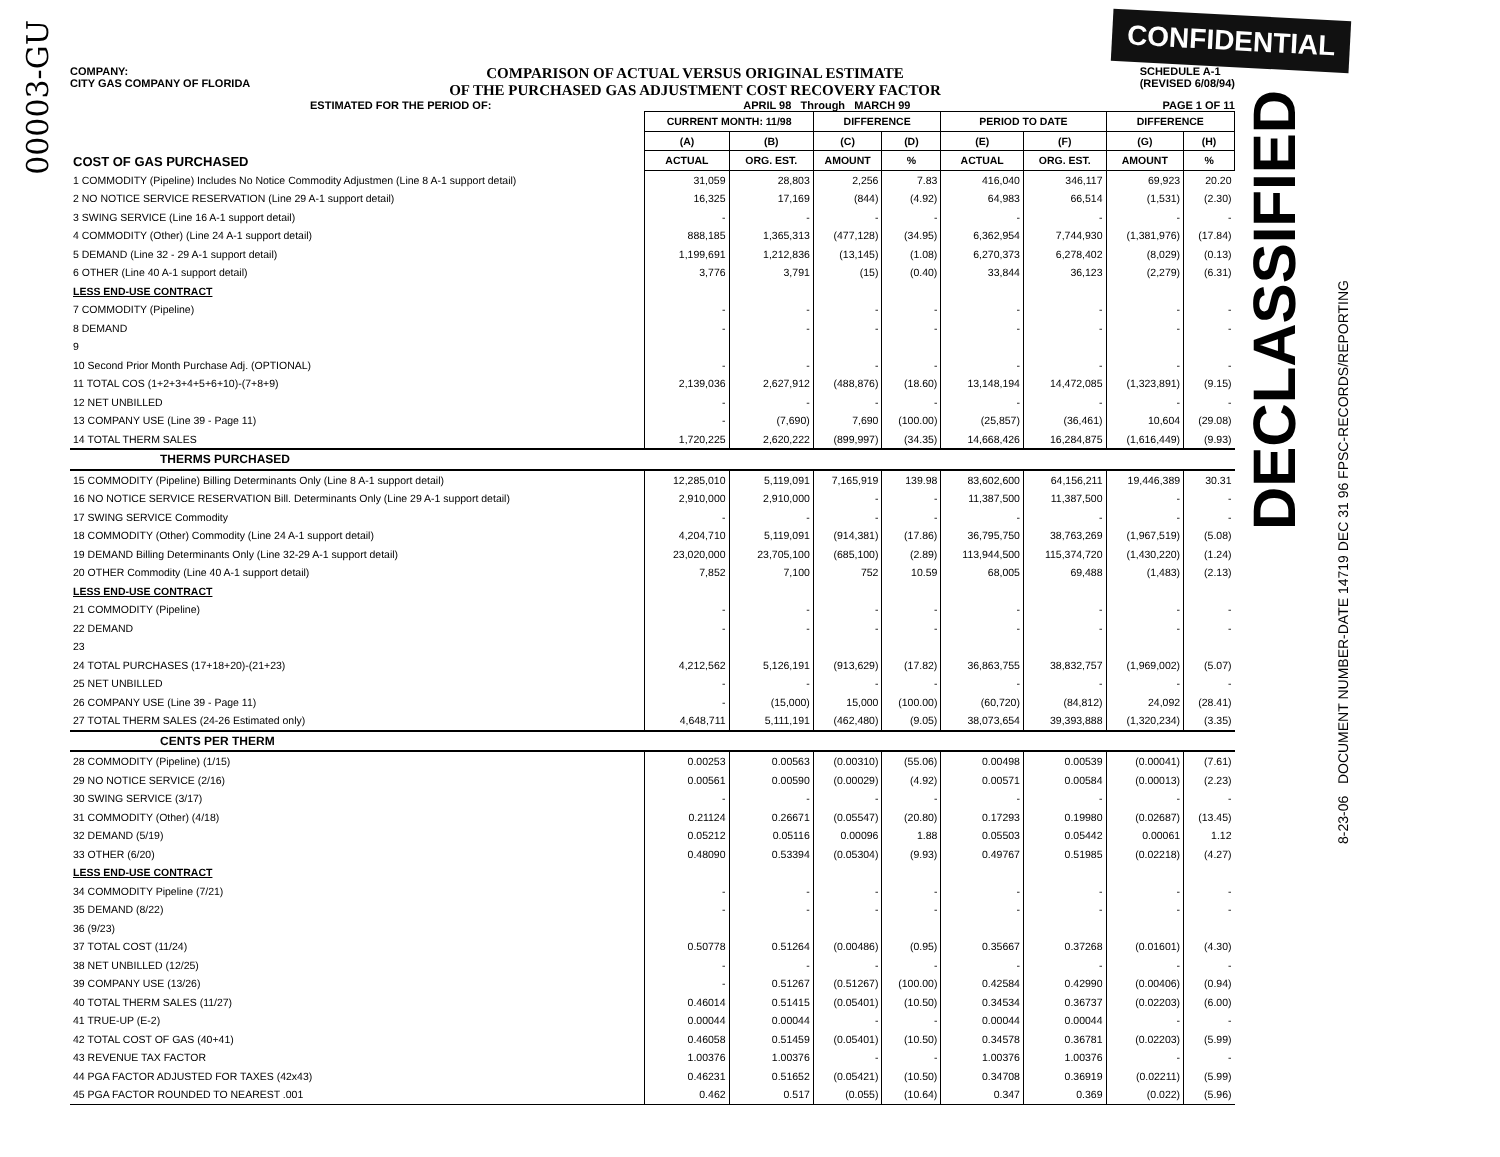00003-GU
CONFIDENTIAL
DECLASSIFIED
8-23-06 DOCUMENT NUMBER-DATE 14719 DEC 31 96 FPSC-RECORDS/REPORTING
COMPANY:
CITY GAS COMPANY OF FLORIDA COMPARISON OF ACTUAL VERSUS ORIGINAL ESTIMATE
OF THE PURCHASED GAS ADJUSTMENT COST RECOVERY FACTOR SCHEDULE A-1
(REVISED 6/08/94)
ESTIMATED FOR THE PERIOD OF: APRIL 98 Through MARCH 99 PAGE 1 OF 11
| COST OF GAS PURCHASED | CURRENT MONTH: 11/98 | | DIFFERENCE | | PERIOD TO DATE | | DIFFERENCE | |
| --- | --- | --- | --- | --- | --- | --- | --- | --- |
| | (A) | (B) | (C) | (D) | (E) | (F) | (G) | (H) |
| | ACTUAL | ORG. EST. | AMOUNT | % | ACTUAL | ORG. EST. | AMOUNT | % |
| 1 COMMODITY (Pipeline) Includes No Notice Commodity Adjustmen (Line 8 A-1 support detail) | 31,059 | 28,803 | 2,256 | 7.83 | 416,040 | 346,117 | 69,923 | 20.20 |
| 2 NO NOTICE SERVICE RESERVATION (Line 29 A-1 support detail) | 16,325 | 17,169 | (844) | (4.92) | 64,983 | 66,514 | (1,531) | (2.30) |
| 3 SWING SERVICE (Line 16 A-1 support detail) | - | - | - | - | - | - | - | - |
| 4 COMMODITY (Other) (Line 24 A-1 support detail) | 888,185 | 1,365,313 | (477,128) | (34.95) | 6,362,954 | 7,744,930 | (1,381,976) | (17.84) |
| 5 DEMAND (Line 32 - 29 A-1 support detail) | 1,199,691 | 1,212,836 | (13,145) | (1.08) | 6,270,373 | 6,278,402 | (8,029) | (0.13) |
| 6 OTHER (Line 40 A-1 support detail) | 3,776 | 3,791 | (15) | (0.40) | 33,844 | 36,123 | (2,279) | (6.31) |
| LESS END-USE CONTRACT | | | | | | | | |
| 7 COMMODITY (Pipeline) | - | - | - | - | - | - | - | - |
| 8 DEMAND | - | - | - | - | - | - | - | - |
| 9 | | | | | | | | |
| 10 Second Prior Month Purchase Adj. (OPTIONAL) | - | - | - | - | - | - | - | - |
| 11 TOTAL COS (1+2+3+4+5+6+10)-(7+8+9) | 2,139,036 | 2,627,912 | (488,876) | (18.60) | 13,148,194 | 14,472,085 | (1,323,891) | (9.15) |
| 12 NET UNBILLED | - | - | - | - | - | - | - | - |
| 13 COMPANY USE (Line 39 - Page 11) | - | (7,690) | 7,690 | (100.00) | (25,857) | (36,461) | 10,604 | (29.08) |
| 14 TOTAL THERM SALES | 1,720,225 | 2,620,222 | (899,997) | (34.35) | 14,668,426 | 16,284,875 | (1,616,449) | (9.93) |
| THERMS PURCHASED | | | | | | | | |
| 15 COMMODITY (Pipeline) Billing Determinants Only (Line 8 A-1 support detail) | 12,285,010 | 5,119,091 | 7,165,919 | 139.98 | 83,602,600 | 64,156,211 | 19,446,389 | 30.31 |
| 16 NO NOTICE SERVICE RESERVATION Bill. Determinants Only (Line 29 A-1 support detail) | 2,910,000 | 2,910,000 | - | - | 11,387,500 | 11,387,500 | - | - |
| 17 SWING SERVICE Commodity | - | - | - | - | - | - | - | - |
| 18 COMMODITY (Other) Commodity (Line 24 A-1 support detail) | 4,204,710 | 5,119,091 | (914,381) | (17.86) | 36,795,750 | 38,763,269 | (1,967,519) | (5.08) |
| 19 DEMAND Billing Determinants Only (Line 32-29 A-1 support detail) | 23,020,000 | 23,705,100 | (685,100) | (2.89) | 113,944,500 | 115,374,720 | (1,430,220) | (1.24) |
| 20 OTHER Commodity (Line 40 A-1 support detail) | 7,852 | 7,100 | 752 | 10.59 | 68,005 | 69,488 | (1,483) | (2.13) |
| LESS END-USE CONTRACT | | | | | | | | |
| 21 COMMODITY (Pipeline) | - | - | - | - | - | - | - | - |
| 22 DEMAND | - | - | - | - | - | - | - | - |
| 23 | | | | | | | | |
| 24 TOTAL PURCHASES (17+18+20)-(21+23) | 4,212,562 | 5,126,191 | (913,629) | (17.82) | 36,863,755 | 38,832,757 | (1,969,002) | (5.07) |
| 25 NET UNBILLED | - | - | - | - | - | - | - | - |
| 26 COMPANY USE (Line 39 - Page 11) | - | (15,000) | 15,000 | (100.00) | (60,720) | (84,812) | 24,092 | (28.41) |
| 27 TOTAL THERM SALES (24-26 Estimated only) | 4,648,711 | 5,111,191 | (462,480) | (9.05) | 38,073,654 | 39,393,888 | (1,320,234) | (3.35) |
| CENTS PER THERM | | | | | | | | |
| 28 COMMODITY (Pipeline) (1/15) | 0.00253 | 0.00563 | (0.00310) | (55.06) | 0.00498 | 0.00539 | (0.00041) | (7.61) |
| 29 NO NOTICE SERVICE (2/16) | 0.00561 | 0.00590 | (0.00029) | (4.92) | 0.00571 | 0.00584 | (0.00013) | (2.23) |
| 30 SWING SERVICE (3/17) | - | - | - | - | - | - | - | - |
| 31 COMMODITY (Other) (4/18) | 0.21124 | 0.26671 | (0.05547) | (20.80) | 0.17293 | 0.19980 | (0.02687) | (13.45) |
| 32 DEMAND (5/19) | 0.05212 | 0.05116 | 0.00096 | 1.88 | 0.05503 | 0.05442 | 0.00061 | 1.12 |
| 33 OTHER (6/20) | 0.48090 | 0.53394 | (0.05304) | (9.93) | 0.49767 | 0.51985 | (0.02218) | (4.27) |
| LESS END-USE CONTRACT | | | | | | | | |
| 34 COMMODITY Pipeline (7/21) | - | - | - | - | - | - | - | - |
| 35 DEMAND (8/22) | - | - | - | - | - | - | - | - |
| 36 (9/23) | | | | | | | | |
| 37 TOTAL COST (11/24) | 0.50778 | 0.51264 | (0.00486) | (0.95) | 0.35667 | 0.37268 | (0.01601) | (4.30) |
| 38 NET UNBILLED (12/25) | - | - | - | - | - | - | - | - |
| 39 COMPANY USE (13/26) | - | 0.51267 | (0.51267) | (100.00) | 0.42584 | 0.42990 | (0.00406) | (0.94) |
| 40 TOTAL THERM SALES (11/27) | 0.46014 | 0.51415 | (0.05401) | (10.50) | 0.34534 | 0.36737 | (0.02203) | (6.00) |
| 41 TRUE-UP (E-2) | 0.00044 | 0.00044 | - | - | 0.00044 | 0.00044 | - | - |
| 42 TOTAL COST OF GAS (40+41) | 0.46058 | 0.51459 | (0.05401) | (10.50) | 0.34578 | 0.36781 | (0.02203) | (5.99) |
| 43 REVENUE TAX FACTOR | 1.00376 | 1.00376 | - | - | 1.00376 | 1.00376 | - | - |
| 44 PGA FACTOR ADJUSTED FOR TAXES (42x43) | 0.46231 | 0.51652 | (0.05421) | (10.50) | 0.34708 | 0.36919 | (0.02211) | (5.99) |
| 45 PGA FACTOR ROUNDED TO NEAREST .001 | 0.462 | 0.517 | (0.055) | (10.64) | 0.347 | 0.369 | (0.022) | (5.96) |